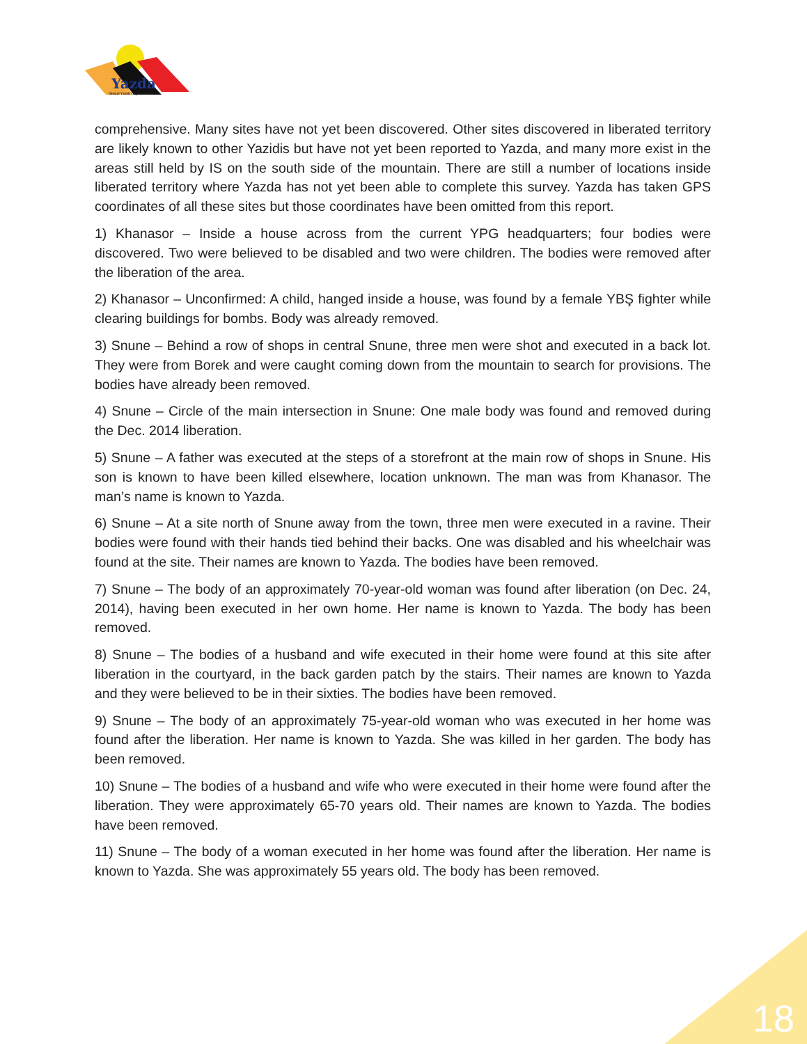Yazda
Global Yazidi Organization
comprehensive. Many sites have not yet been discovered. Other sites discovered in liberated territory are likely known to other Yazidis but have not yet been reported to Yazda, and many more exist in the areas still held by IS on the south side of the mountain. There are still a number of locations inside liberated territory where Yazda has not yet been able to complete this survey. Yazda has taken GPS coordinates of all these sites but those coordinates have been omitted from this report.
1) Khanasor – Inside a house across from the current YPG headquarters; four bodies were discovered. Two were believed to be disabled and two were children. The bodies were removed after the liberation of the area.
2) Khanasor – Unconfirmed: A child, hanged inside a house, was found by a female YBŞ fighter while clearing buildings for bombs. Body was already removed.
3) Snune – Behind a row of shops in central Snune, three men were shot and executed in a back lot. They were from Borek and were caught coming down from the mountain to search for provisions. The bodies have already been removed.
4) Snune – Circle of the main intersection in Snune: One male body was found and removed during the Dec. 2014 liberation.
5) Snune – A father was executed at the steps of a storefront at the main row of shops in Snune. His son is known to have been killed elsewhere, location unknown. The man was from Khanasor. The man’s name is known to Yazda.
6) Snune – At a site north of Snune away from the town, three men were executed in a ravine. Their bodies were found with their hands tied behind their backs. One was disabled and his wheelchair was found at the site. Their names are known to Yazda. The bodies have been removed.
7) Snune – The body of an approximately 70-year-old woman was found after liberation (on Dec. 24, 2014), having been executed in her own home. Her name is known to Yazda. The body has been removed.
8) Snune – The bodies of a husband and wife executed in their home were found at this site after liberation in the courtyard, in the back garden patch by the stairs. Their names are known to Yazda and they were believed to be in their sixties. The bodies have been removed.
9) Snune – The body of an approximately 75-year-old woman who was executed in her home was found after the liberation. Her name is known to Yazda. She was killed in her garden. The body has been removed.
10) Snune – The bodies of a husband and wife who were executed in their home were found after the liberation. They were approximately 65-70 years old. Their names are known to Yazda. The bodies have been removed.
11) Snune – The body of a woman executed in her home was found after the liberation. Her name is known to Yazda. She was approximately 55 years old. The body has been removed.
18